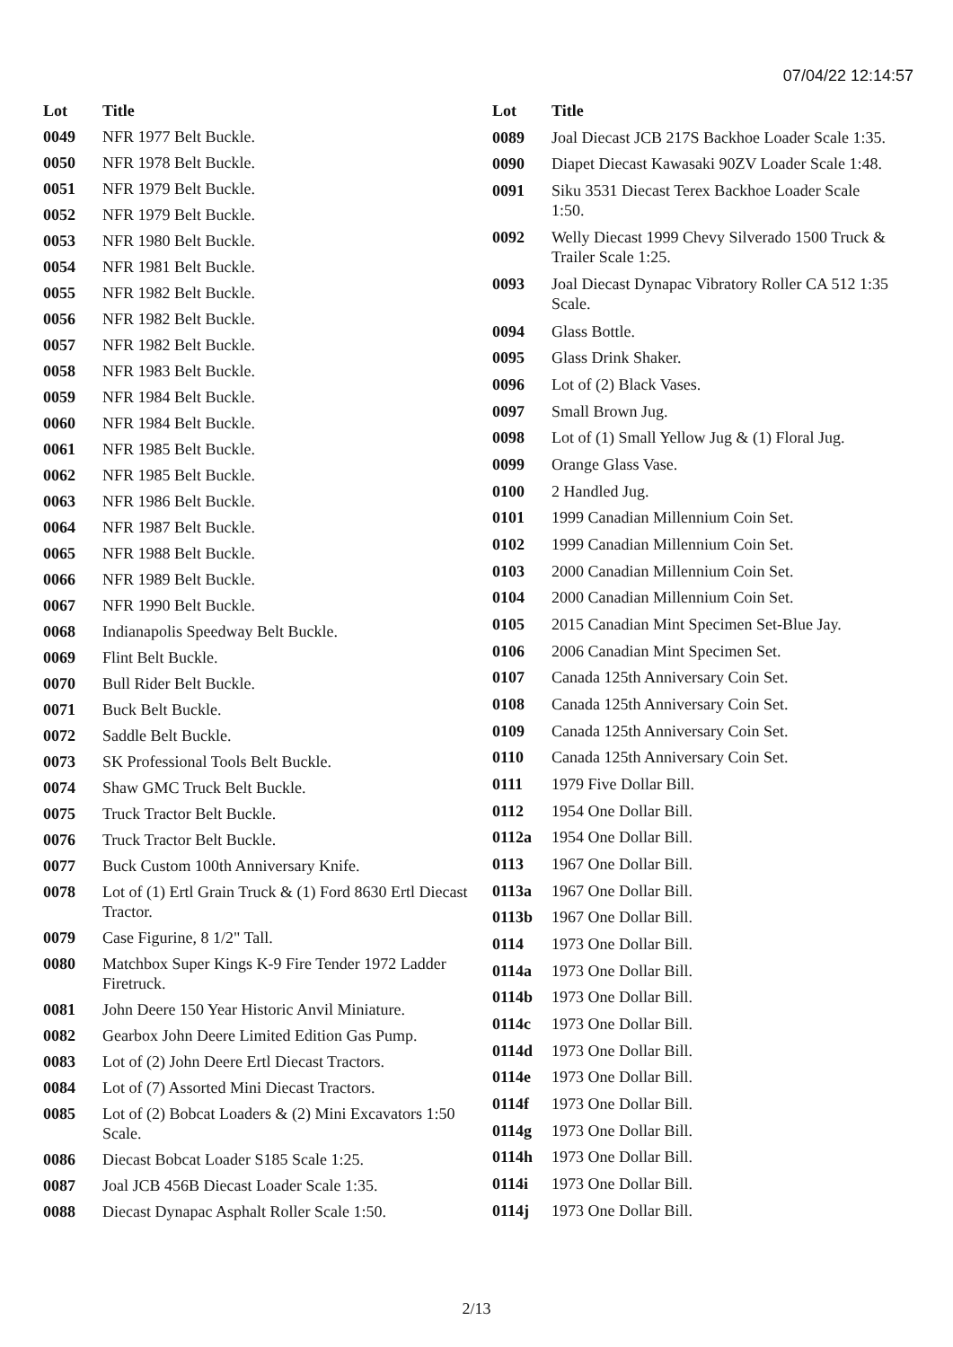07/04/22 12:14:57
| Lot | Title |
| --- | --- |
| 0049 | NFR 1977 Belt Buckle. |
| 0050 | NFR 1978 Belt Buckle. |
| 0051 | NFR 1979 Belt Buckle. |
| 0052 | NFR 1979 Belt Buckle. |
| 0053 | NFR 1980 Belt Buckle. |
| 0054 | NFR 1981 Belt Buckle. |
| 0055 | NFR 1982 Belt Buckle. |
| 0056 | NFR 1982 Belt Buckle. |
| 0057 | NFR 1982 Belt Buckle. |
| 0058 | NFR 1983 Belt Buckle. |
| 0059 | NFR 1984 Belt Buckle. |
| 0060 | NFR 1984 Belt Buckle. |
| 0061 | NFR 1985 Belt Buckle. |
| 0062 | NFR 1985 Belt Buckle. |
| 0063 | NFR 1986 Belt Buckle. |
| 0064 | NFR 1987 Belt Buckle. |
| 0065 | NFR 1988 Belt Buckle. |
| 0066 | NFR 1989 Belt Buckle. |
| 0067 | NFR 1990 Belt Buckle. |
| 0068 | Indianapolis Speedway Belt Buckle. |
| 0069 | Flint Belt Buckle. |
| 0070 | Bull Rider Belt Buckle. |
| 0071 | Buck Belt Buckle. |
| 0072 | Saddle Belt Buckle. |
| 0073 | SK Professional Tools Belt Buckle. |
| 0074 | Shaw GMC Truck Belt Buckle. |
| 0075 | Truck Tractor Belt Buckle. |
| 0076 | Truck Tractor Belt Buckle. |
| 0077 | Buck Custom 100th Anniversary Knife. |
| 0078 | Lot of (1) Ertl Grain Truck & (1) Ford 8630 Ertl Diecast Tractor. |
| 0079 | Case Figurine, 8 1/2" Tall. |
| 0080 | Matchbox Super Kings K-9 Fire Tender 1972 Ladder Firetruck. |
| 0081 | John Deere 150 Year Historic Anvil Miniature. |
| 0082 | Gearbox John Deere Limited Edition Gas Pump. |
| 0083 | Lot of (2) John Deere Ertl Diecast Tractors. |
| 0084 | Lot of (7) Assorted Mini Diecast Tractors. |
| 0085 | Lot of (2) Bobcat Loaders & (2) Mini Excavators 1:50 Scale. |
| 0086 | Diecast Bobcat Loader S185 Scale 1:25. |
| 0087 | Joal JCB 456B Diecast Loader Scale 1:35. |
| 0088 | Diecast Dynapac Asphalt Roller Scale 1:50. |
| Lot | Title |
| --- | --- |
| 0089 | Joal Diecast JCB 217S Backhoe Loader Scale 1:35. |
| 0090 | Diapet Diecast Kawasaki 90ZV Loader Scale 1:48. |
| 0091 | Siku 3531 Diecast Terex Backhoe Loader Scale 1:50. |
| 0092 | Welly Diecast 1999 Chevy Silverado 1500 Truck & Trailer Scale 1:25. |
| 0093 | Joal Diecast Dynapac Vibratory Roller CA 512 1:35 Scale. |
| 0094 | Glass Bottle. |
| 0095 | Glass Drink Shaker. |
| 0096 | Lot of (2) Black Vases. |
| 0097 | Small Brown Jug. |
| 0098 | Lot of (1) Small Yellow Jug & (1) Floral Jug. |
| 0099 | Orange Glass Vase. |
| 0100 | 2 Handled Jug. |
| 0101 | 1999 Canadian Millennium Coin Set. |
| 0102 | 1999 Canadian Millennium Coin Set. |
| 0103 | 2000 Canadian Millennium Coin Set. |
| 0104 | 2000 Canadian Millennium Coin Set. |
| 0105 | 2015 Canadian Mint Specimen Set-Blue Jay. |
| 0106 | 2006 Canadian Mint Specimen Set. |
| 0107 | Canada 125th Anniversary Coin Set. |
| 0108 | Canada 125th Anniversary Coin Set. |
| 0109 | Canada 125th Anniversary Coin Set. |
| 0110 | Canada 125th Anniversary Coin Set. |
| 0111 | 1979 Five Dollar Bill. |
| 0112 | 1954 One Dollar Bill. |
| 0112a | 1954 One Dollar Bill. |
| 0113 | 1967 One Dollar Bill. |
| 0113a | 1967 One Dollar Bill. |
| 0113b | 1967 One Dollar Bill. |
| 0114 | 1973 One Dollar Bill. |
| 0114a | 1973 One Dollar Bill. |
| 0114b | 1973 One Dollar Bill. |
| 0114c | 1973 One Dollar Bill. |
| 0114d | 1973 One Dollar Bill. |
| 0114e | 1973 One Dollar Bill. |
| 0114f | 1973 One Dollar Bill. |
| 0114g | 1973 One Dollar Bill. |
| 0114h | 1973 One Dollar Bill. |
| 0114i | 1973 One Dollar Bill. |
| 0114j | 1973 One Dollar Bill. |
2/13